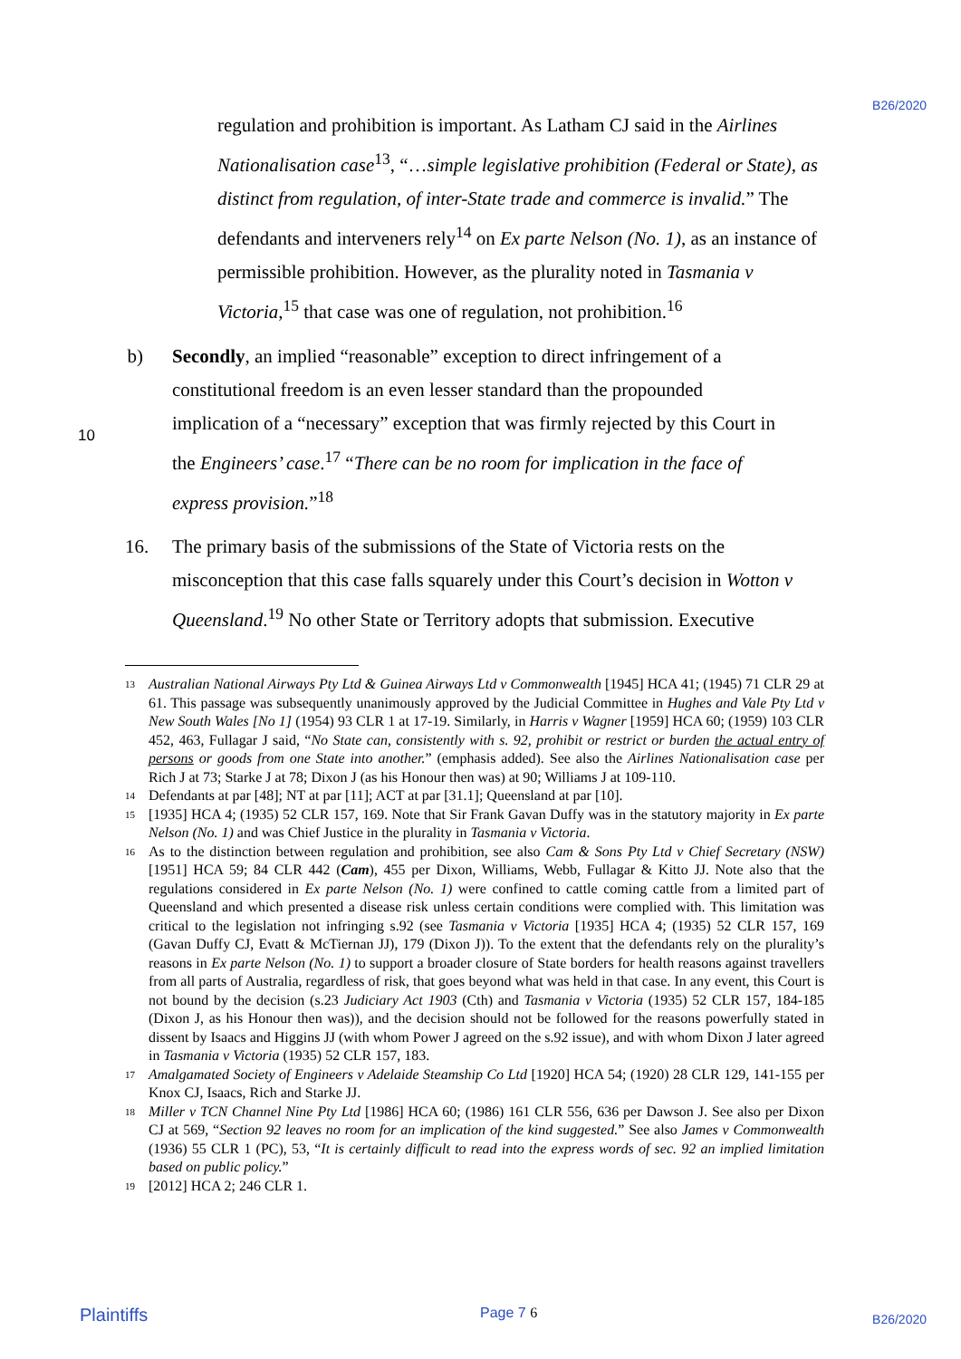B26/2020
regulation and prohibition is important. As Latham CJ said in the Airlines Nationalisation case<sup>13</sup>, “…simple legislative prohibition (Federal or State), as distinct from regulation, of inter-State trade and commerce is invalid.” The defendants and interveners rely<sup>14</sup> on Ex parte Nelson (No. 1), as an instance of permissible prohibition. However, as the plurality noted in Tasmania v Victoria,<sup>15</sup> that case was one of regulation, not prohibition.<sup>16</sup>
b) Secondly, an implied “reasonable” exception to direct infringement of a constitutional freedom is an even lesser standard than the propounded implication of a “necessary” exception that was firmly rejected by this Court in the Engineers’ case.<sup>17</sup> “There can be no room for implication in the face of express provision.”<sup>18</sup>
16. The primary basis of the submissions of the State of Victoria rests on the misconception that this case falls squarely under this Court’s decision in Wotton v Queensland.<sup>19</sup> No other State or Territory adopts that submission. Executive
10
13 Australian National Airways Pty Ltd & Guinea Airways Ltd v Commonwealth [1945] HCA 41; (1945) 71 CLR 29 at 61. This passage was subsequently unanimously approved by the Judicial Committee in Hughes and Vale Pty Ltd v New South Wales [No 1] (1954) 93 CLR 1 at 17-19. Similarly, in Harris v Wagner [1959] HCA 60; (1959) 103 CLR 452, 463, Fullagar J said, “No State can, consistently with s. 92, prohibit or restrict or burden the actual entry of persons or goods from one State into another.” (emphasis added). See also the Airlines Nationalisation case per Rich J at 73; Starke J at 78; Dixon J (as his Honour then was) at 90; Williams J at 109-110.
14 Defendants at par [48]; NT at par [11]; ACT at par [31.1]; Queensland at par [10].
15 [1935] HCA 4; (1935) 52 CLR 157, 169. Note that Sir Frank Gavan Duffy was in the statutory majority in Ex parte Nelson (No. 1) and was Chief Justice in the plurality in Tasmania v Victoria.
16 As to the distinction between regulation and prohibition, see also Cam & Sons Pty Ltd v Chief Secretary (NSW) [1951] HCA 59; 84 CLR 442 (Cam), 455 per Dixon, Williams, Webb, Fullagar & Kitto JJ. Note also that the regulations considered in Ex parte Nelson (No. 1) were confined to cattle coming cattle from a limited part of Queensland and which presented a disease risk unless certain conditions were complied with. This limitation was critical to the legislation not infringing s.92 (see Tasmania v Victoria [1935] HCA 4; (1935) 52 CLR 157, 169 (Gavan Duffy CJ, Evatt & McTiernan JJ), 179 (Dixon J)). To the extent that the defendants rely on the plurality’s reasons in Ex parte Nelson (No. 1) to support a broader closure of State borders for health reasons against travellers from all parts of Australia, regardless of risk, that goes beyond what was held in that case. In any event, this Court is not bound by the decision (s.23 Judiciary Act 1903 (Cth) and Tasmania v Victoria (1935) 52 CLR 157, 184-185 (Dixon J, as his Honour then was)), and the decision should not be followed for the reasons powerfully stated in dissent by Isaacs and Higgins JJ (with whom Power J agreed on the s.92 issue), and with whom Dixon J later agreed in Tasmania v Victoria (1935) 52 CLR 157, 183.
17 Amalgamated Society of Engineers v Adelaide Steamship Co Ltd [1920] HCA 54; (1920) 28 CLR 129, 141-155 per Knox CJ, Isaacs, Rich and Starke JJ.
18 Miller v TCN Channel Nine Pty Ltd [1986] HCA 60; (1986) 161 CLR 556, 636 per Dawson J. See also per Dixon CJ at 569, “Section 92 leaves no room for an implication of the kind suggested.” See also James v Commonwealth (1936) 55 CLR 1 (PC), 53, “It is certainly difficult to read into the express words of sec. 92 an implied limitation based on public policy.”
19 [2012] HCA 2; 246 CLR 1.
Plaintiffs Page 7 6 B26/2020